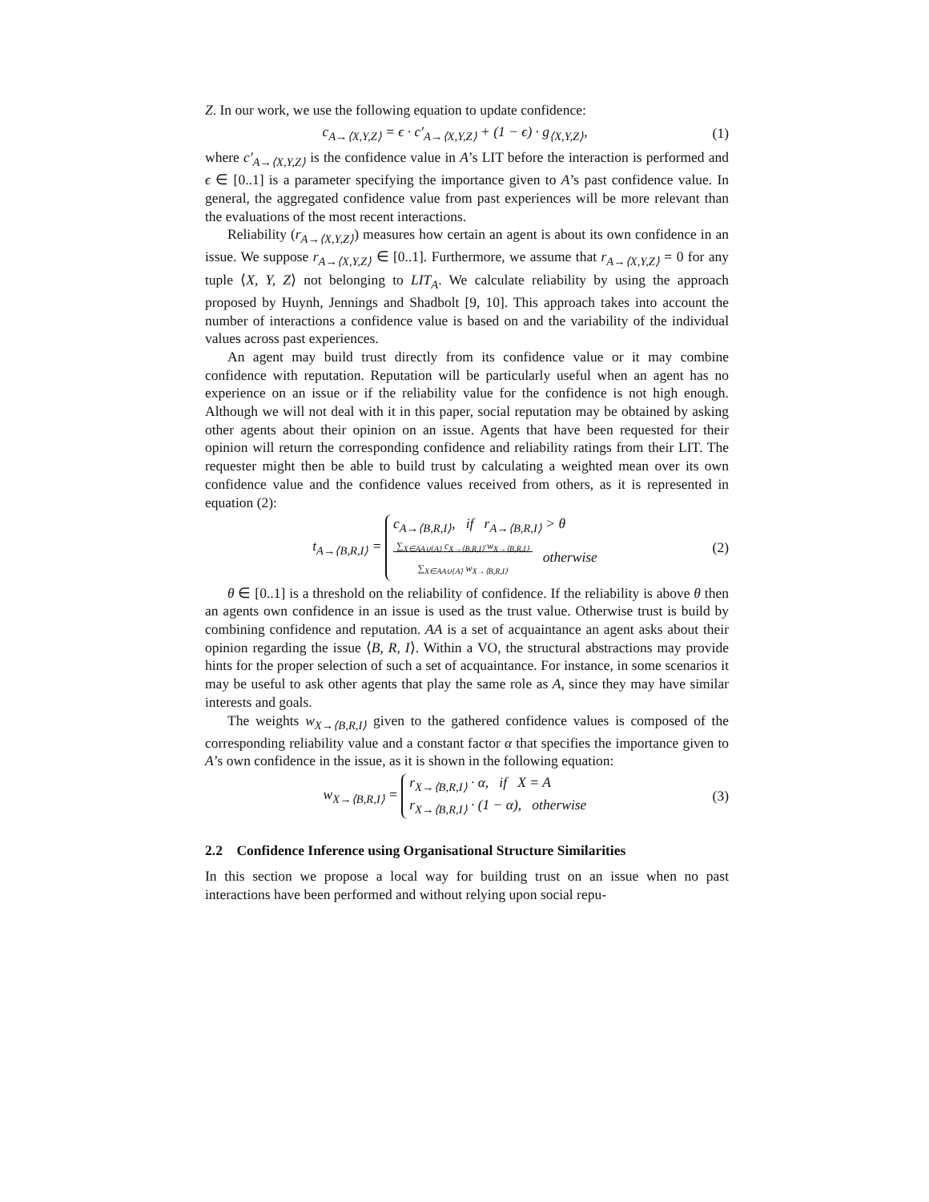Z. In our work, we use the following equation to update confidence:
c<sub>A→⟨X,Y,Z⟩</sub> = ϵ · c′<sub>A→⟨X,Y,Z⟩</sub> + (1 − ϵ) · g<sub>⟨X,Y,Z⟩</sub>,
(1)
where c′<sub>A→⟨X,Y,Z⟩</sub> is the confidence value in A’s LIT before the interaction is performed and ϵ ∈ [0..1] is a parameter specifying the importance given to A’s past confidence value. In general, the aggregated confidence value from past experiences will be more relevant than the evaluations of the most recent interactions.
Reliability (r<sub>A→⟨X,Y,Z⟩</sub>) measures how certain an agent is about its own confidence in an issue. We suppose r<sub>A→⟨X,Y,Z⟩</sub> ∈ [0..1]. Furthermore, we assume that r<sub>A→⟨X,Y,Z⟩</sub> = 0 for any tuple ⟨X, Y, Z⟩ not belonging to LIT<sub>A</sub>. We calculate reliability by using the approach proposed by Huynh, Jennings and Shadbolt [9, 10]. This approach takes into account the number of interactions a confidence value is based on and the variability of the individual values across past experiences.
An agent may build trust directly from its confidence value or it may combine confidence with reputation. Reputation will be particularly useful when an agent has no experience on an issue or if the reliability value for the confidence is not high enough. Although we will not deal with it in this paper, social reputation may be obtained by asking other agents about their opinion on an issue. Agents that have been requested for their opinion will return the corresponding confidence and reliability ratings from their LIT. The requester might then be able to build trust by calculating a weighted mean over its own confidence value and the confidence values received from others, as it is represented in equation (2):
t<sub>A→⟨B,R,I⟩</sub> = c<sub>A→⟨B,R,I⟩</sub>, if r<sub>A→⟨B,R,I⟩</sub> > θ
∑<sub>X∈AA∪{A}</sub> c<sub>X→⟨B,R,I⟩</sub>·w<sub>X→⟨B,R,I⟩</sub>
∑<sub>X∈AA∪{A}</sub> w<sub>X→⟨B,R,I⟩</sub> otherwise
(2)
θ ∈ [0..1] is a threshold on the reliability of confidence. If the reliability is above θ then an agents own confidence in an issue is used as the trust value. Otherwise trust is build by combining confidence and reputation. AA is a set of acquaintance an agent asks about their opinion regarding the issue ⟨B, R, I⟩. Within a VO, the structural abstractions may provide hints for the proper selection of such a set of acquaintance. For instance, in some scenarios it may be useful to ask other agents that play the same role as A, since they may have similar interests and goals.
The weights w<sub>X→⟨B,R,I⟩</sub> given to the gathered confidence values is composed of the corresponding reliability value and a constant factor α that specifies the importance given to A’s own confidence in the issue, as it is shown in the following equation:
w<sub>X→⟨B,R,I⟩</sub> = r<sub>X→⟨B,R,I⟩</sub> · α, if X = A
r<sub>X→⟨B,R,I⟩</sub> · (1 − α), otherwise
(3)
2.2 Confidence Inference using Organisational Structure Similarities
In this section we propose a local way for building trust on an issue when no past interactions have been performed and without relying upon social repu-